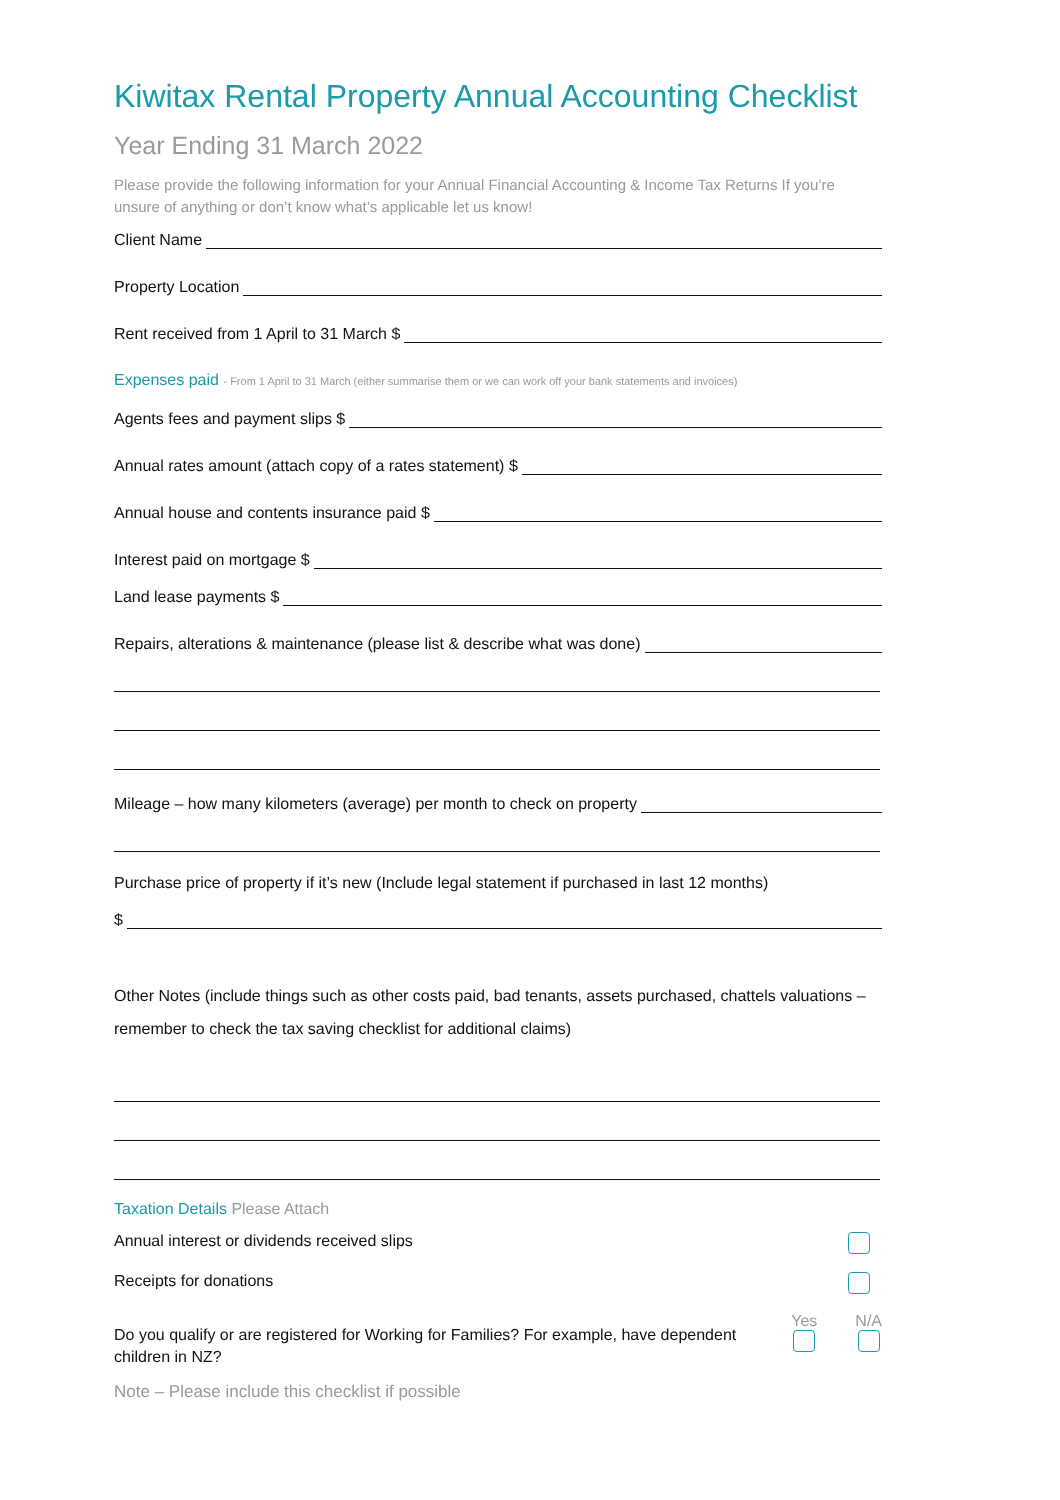Kiwitax Rental Property Annual Accounting Checklist
Year Ending 31 March 2022
Please provide the following information for your Annual Financial Accounting & Income Tax Returns If you’re unsure of anything or don’t know what’s applicable let us know!
Client Name
Property Location
Rent received from 1 April to 31 March $
Expenses paid - From 1 April to 31 March (either summarise them or we can work off your bank statements and invoices)
Agents fees and payment slips $
Annual rates amount (attach copy of a rates statement) $
Annual house and contents insurance paid $
Interest paid on mortgage $
Land lease payments $
Repairs, alterations & maintenance (please list & describe what was done)
Mileage – how many kilometers (average) per month to check on property
Purchase price of property if it’s new (Include legal statement if purchased in last 12 months)
$
Other Notes (include things such as other costs paid, bad tenants, assets purchased, chattels valuations – remember to check the tax saving checklist for additional claims)
Taxation Details Please Attach
Annual interest or dividends received slips
Receipts for donations
Do you qualify or are registered for Working for Families? For example, have dependent children in NZ?
Yes
N/A
Note – Please include this checklist if possible